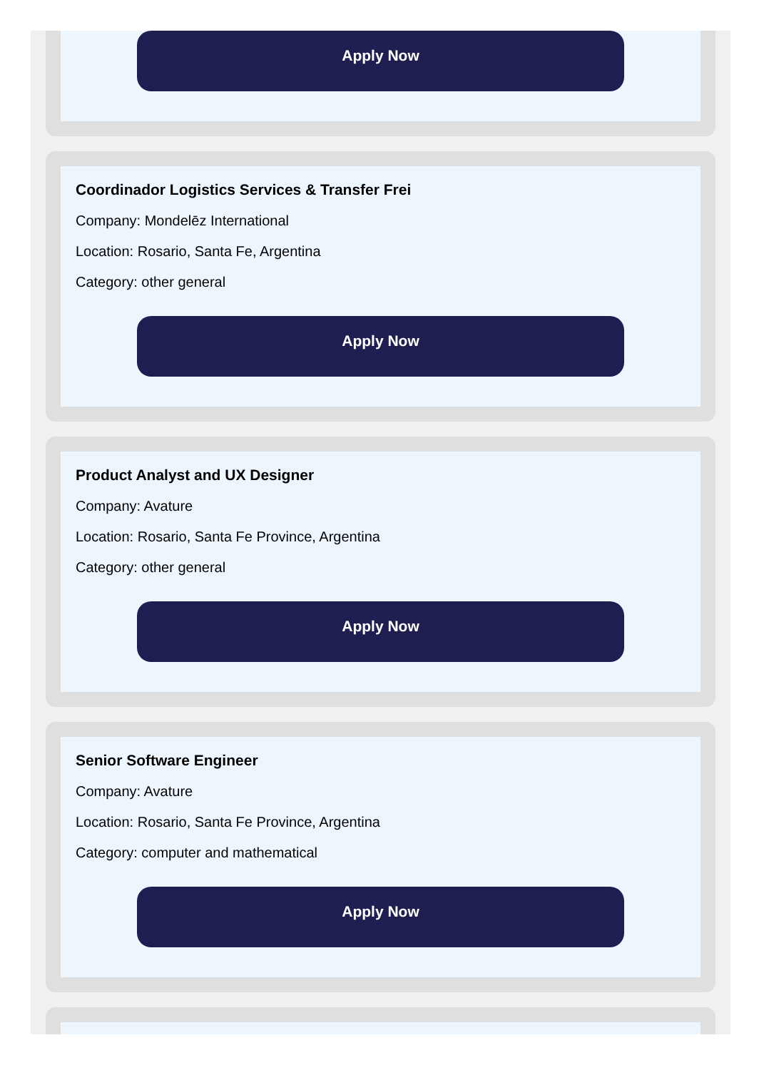Apply Now
Coordinador Logistics Services & Transfer Frei
Company: Mondelēz International
Location: Rosario, Santa Fe, Argentina
Category: other general
Apply Now
Product Analyst and UX Designer
Company: Avature
Location: Rosario, Santa Fe Province, Argentina
Category: other general
Apply Now
Senior Software Engineer
Company: Avature
Location: Rosario, Santa Fe Province, Argentina
Category: computer and mathematical
Apply Now